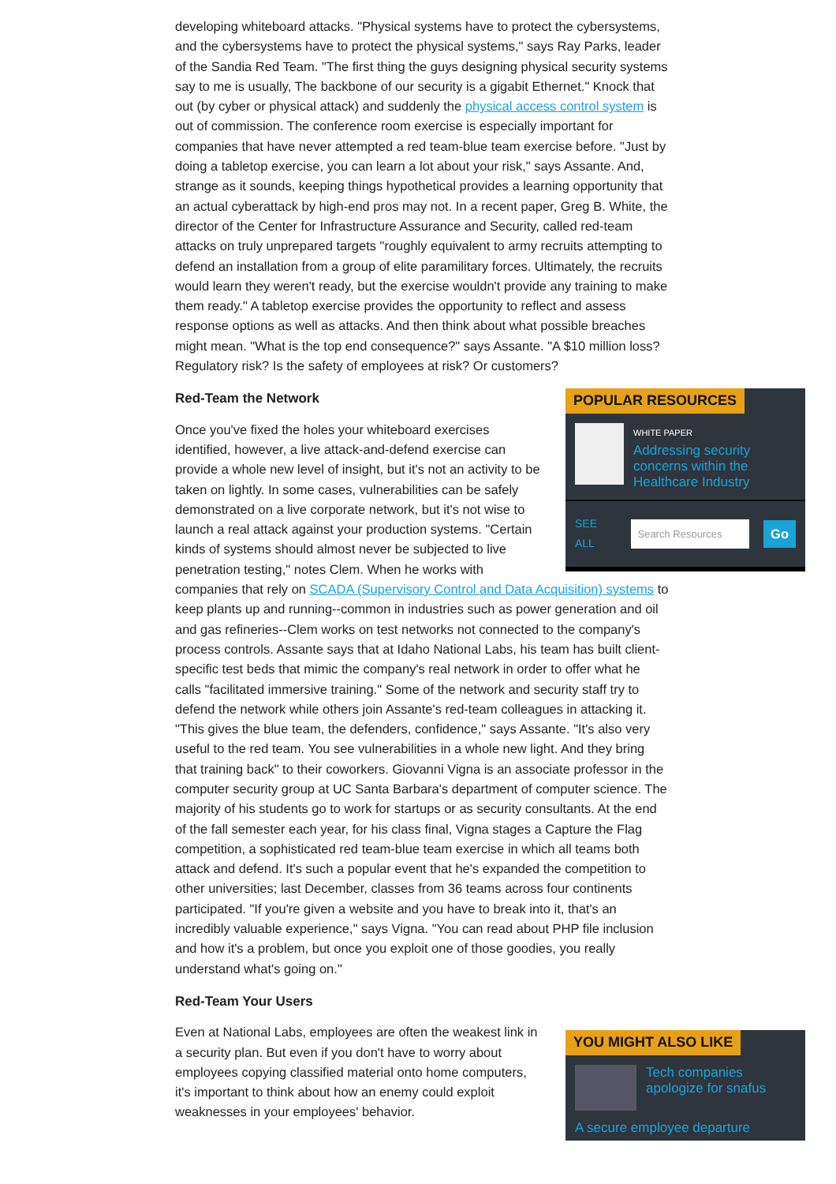developing whiteboard attacks. "Physical systems have to protect the cybersystems, and the cybersystems have to protect the physical systems," says Ray Parks, leader of the Sandia Red Team. "The first thing the guys designing physical security systems say to me is usually, The backbone of our security is a gigabit Ethernet." Knock that out (by cyber or physical attack) and suddenly the physical access control system is out of commission. The conference room exercise is especially important for companies that have never attempted a red team-blue team exercise before. "Just by doing a tabletop exercise, you can learn a lot about your risk," says Assante. And, strange as it sounds, keeping things hypothetical provides a learning opportunity that an actual cyberattack by high-end pros may not. In a recent paper, Greg B. White, the director of the Center for Infrastructure Assurance and Security, called red-team attacks on truly unprepared targets "roughly equivalent to army recruits attempting to defend an installation from a group of elite paramilitary forces. Ultimately, the recruits would learn they weren't ready, but the exercise wouldn't provide any training to make them ready." A tabletop exercise provides the opportunity to reflect and assess response options as well as attacks. And then think about what possible breaches might mean. "What is the top end consequence?" says Assante. "A $10 million loss? Regulatory risk? Is the safety of employees at risk? Or customers?
POPULAR RESOURCES
WHITE PAPER
Addressing security concerns within the Healthcare Industry
SEE ALL Search Resources Go
Red-Team the Network
Once you've fixed the holes your whiteboard exercises identified, however, a live attack-and-defend exercise can provide a whole new level of insight, but it's not an activity to be taken on lightly. In some cases, vulnerabilities can be safely demonstrated on a live corporate network, but it's not wise to launch a real attack against your production systems. "Certain kinds of systems should almost never be subjected to live penetration testing," notes Clem. When he works with companies that rely on SCADA (Supervisory Control and Data Acquisition) systems to keep plants up and running--common in industries such as power generation and oil and gas refineries--Clem works on test networks not connected to the company's process controls. Assante says that at Idaho National Labs, his team has built client-specific test beds that mimic the company's real network in order to offer what he calls "facilitated immersive training." Some of the network and security staff try to defend the network while others join Assante's red-team colleagues in attacking it. "This gives the blue team, the defenders, confidence," says Assante. "It's also very useful to the red team. You see vulnerabilities in a whole new light. And they bring that training back" to their coworkers. Giovanni Vigna is an associate professor in the computer security group at UC Santa Barbara's department of computer science. The majority of his students go to work for startups or as security consultants. At the end of the fall semester each year, for his class final, Vigna stages a Capture the Flag competition, a sophisticated red team-blue team exercise in which all teams both attack and defend. It's such a popular event that he's expanded the competition to other universities; last December, classes from 36 teams across four continents participated. "If you're given a website and you have to break into it, that's an incredibly valuable experience," says Vigna. "You can read about PHP file inclusion and how it's a problem, but once you exploit one of those goodies, you really understand what's going on."
Red-Team Your Users
YOU MIGHT ALSO LIKE
Tech companies apologize for snafus
A secure employee departure
Even at National Labs, employees are often the weakest link in a security plan. But even if you don't have to worry about employees copying classified material onto home computers, it's important to think about how an enemy could exploit weaknesses in your employees' behavior.